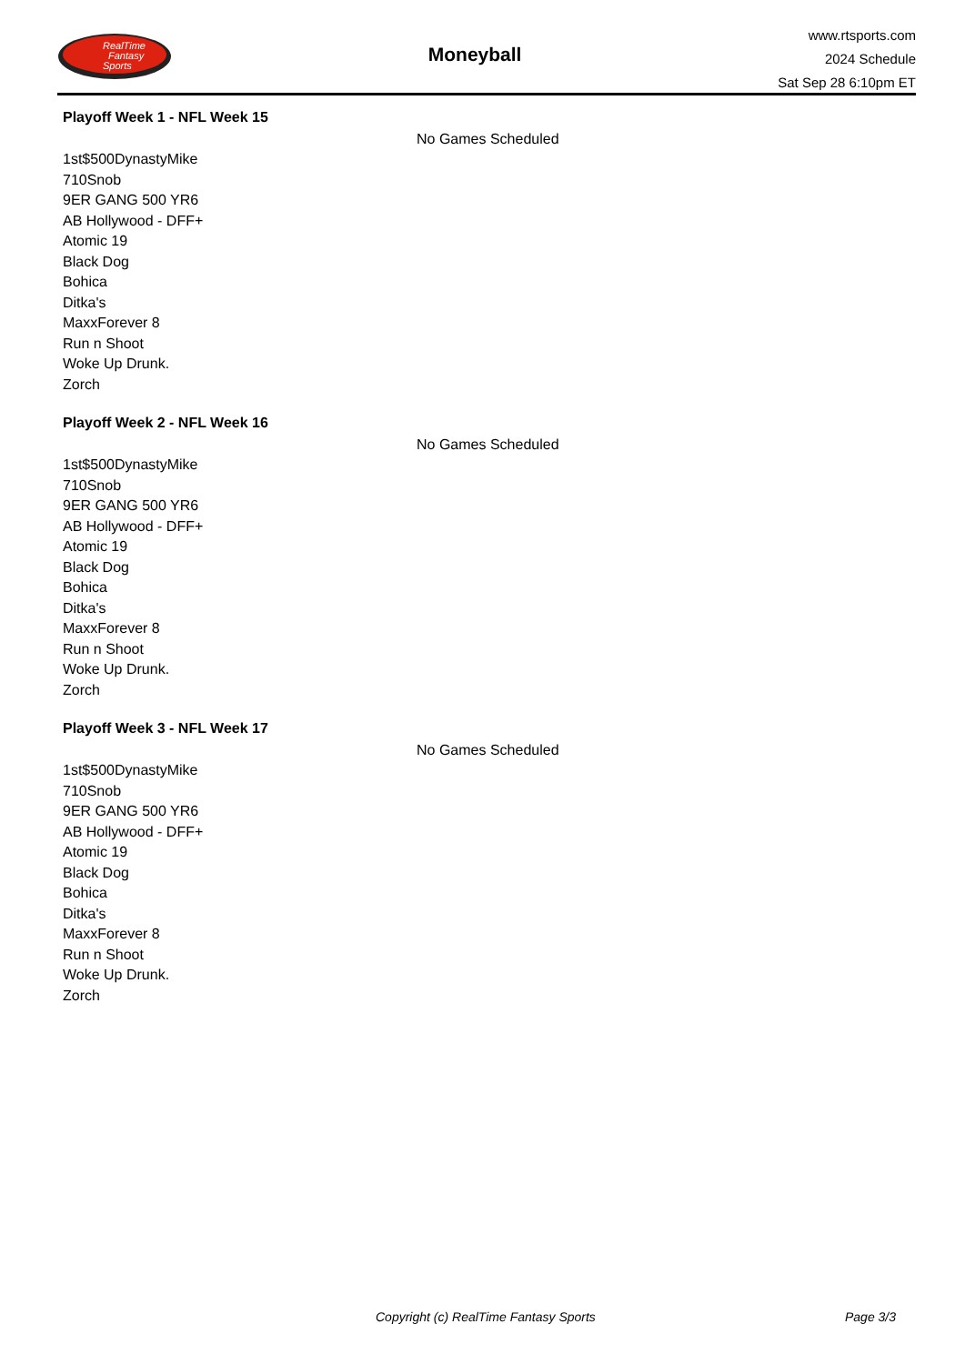RealTime
Fantasy
Sports
Moneyball
www.rtsports.com
2024 Schedule
Sat Sep 28 6:10pm ET
Playoff Week 1 - NFL Week 15
No Games Scheduled
1st$500DynastyMike
710Snob
9ER GANG 500 YR6
AB Hollywood - DFF+
Atomic 19
Black Dog
Bohica
Ditka's
MaxxForever 8
Run n Shoot
Woke Up Drunk.
Zorch
Playoff Week 2 - NFL Week 16
No Games Scheduled
1st$500DynastyMike
710Snob
9ER GANG 500 YR6
AB Hollywood - DFF+
Atomic 19
Black Dog
Bohica
Ditka's
MaxxForever 8
Run n Shoot
Woke Up Drunk.
Zorch
Playoff Week 3 - NFL Week 17
No Games Scheduled
1st$500DynastyMike
710Snob
9ER GANG 500 YR6
AB Hollywood - DFF+
Atomic 19
Black Dog
Bohica
Ditka's
MaxxForever 8
Run n Shoot
Woke Up Drunk.
Zorch
Copyright (c) RealTime Fantasy Sports Page 3/3